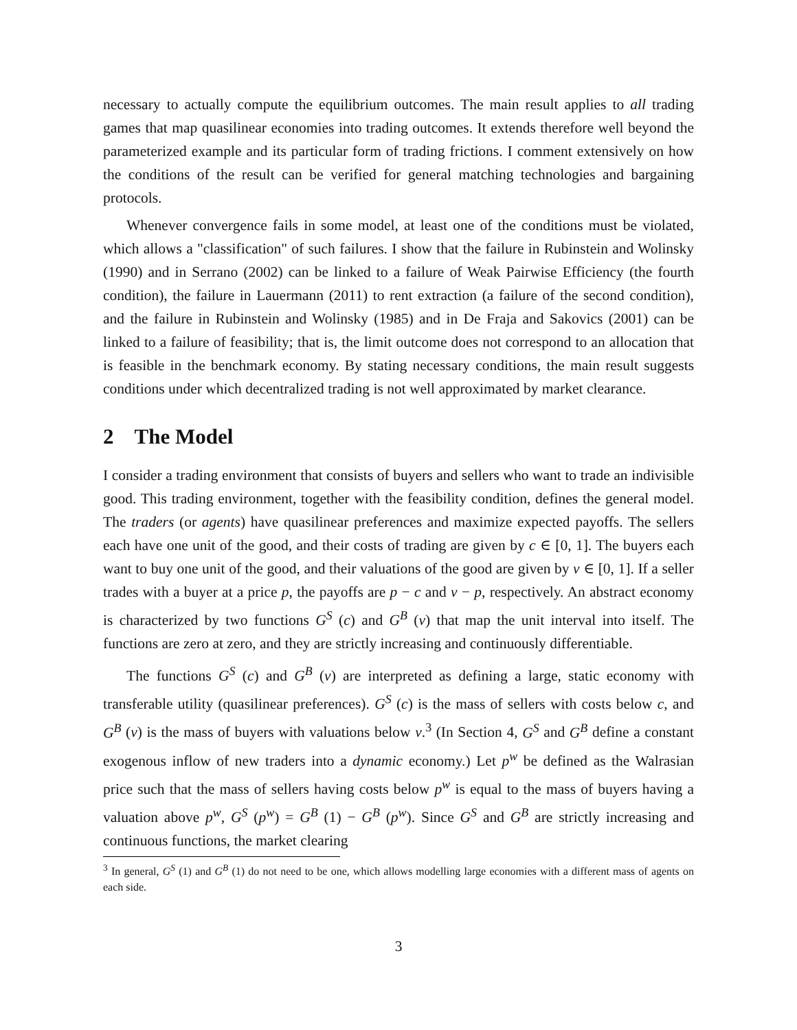necessary to actually compute the equilibrium outcomes. The main result applies to all trading games that map quasilinear economies into trading outcomes. It extends therefore well beyond the parameterized example and its particular form of trading frictions. I comment extensively on how the conditions of the result can be verified for general matching technologies and bargaining protocols.
Whenever convergence fails in some model, at least one of the conditions must be violated, which allows a "classification" of such failures. I show that the failure in Rubinstein and Wolinsky (1990) and in Serrano (2002) can be linked to a failure of Weak Pairwise Efficiency (the fourth condition), the failure in Lauermann (2011) to rent extraction (a failure of the second condition), and the failure in Rubinstein and Wolinsky (1985) and in De Fraja and Sakovics (2001) can be linked to a failure of feasibility; that is, the limit outcome does not correspond to an allocation that is feasible in the benchmark economy. By stating necessary conditions, the main result suggests conditions under which decentralized trading is not well approximated by market clearance.
2 The Model
I consider a trading environment that consists of buyers and sellers who want to trade an indivisible good. This trading environment, together with the feasibility condition, defines the general model. The traders (or agents) have quasilinear preferences and maximize expected payoffs. The sellers each have one unit of the good, and their costs of trading are given by c ∈ [0, 1]. The buyers each want to buy one unit of the good, and their valuations of the good are given by v ∈ [0, 1]. If a seller trades with a buyer at a price p, the payoffs are p − c and v − p, respectively. An abstract economy is characterized by two functions G<sup>S</sup> (c) and G<sup>B</sup> (v) that map the unit interval into itself. The functions are zero at zero, and they are strictly increasing and continuously differentiable.
The functions G<sup>S</sup> (c) and G<sup>B</sup> (v) are interpreted as defining a large, static economy with transferable utility (quasilinear preferences). G<sup>S</sup> (c) is the mass of sellers with costs below c, and G<sup>B</sup> (v) is the mass of buyers with valuations below v.<sup>3</sup> (In Section 4, G<sup>S</sup> and G<sup>B</sup> define a constant exogenous inflow of new traders into a dynamic economy.) Let p<sup>w</sup> be defined as the Walrasian price such that the mass of sellers having costs below p<sup>w</sup> is equal to the mass of buyers having a valuation above p<sup>w</sup>, G<sup>S</sup> (p<sup>w</sup>) = G<sup>B</sup> (1) − G<sup>B</sup> (p<sup>w</sup>). Since G<sup>S</sup> and G<sup>B</sup> are strictly increasing and continuous functions, the market clearing
<sup>3</sup> In general, G<sup>S</sup> (1) and G<sup>B</sup> (1) do not need to be one, which allows modelling large economies with a different mass of agents on each side.
3